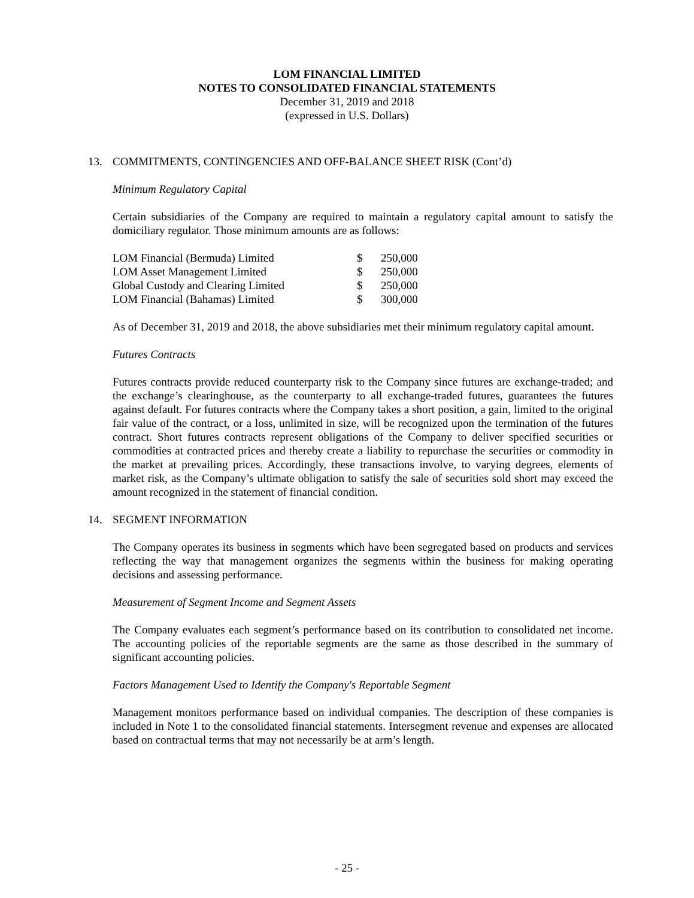LOM FINANCIAL LIMITED
NOTES TO CONSOLIDATED FINANCIAL STATEMENTS
December 31, 2019 and 2018
(expressed in U.S. Dollars)
13. COMMITMENTS, CONTINGENCIES AND OFF-BALANCE SHEET RISK (Cont’d)
Minimum Regulatory Capital
Certain subsidiaries of the Company are required to maintain a regulatory capital amount to satisfy the domiciliary regulator. Those minimum amounts are as follows:
| LOM Financial (Bermuda) Limited | $ | 250,000 |
| LOM Asset Management Limited | $ | 250,000 |
| Global Custody and Clearing Limited | $ | 250,000 |
| LOM Financial (Bahamas) Limited | $ | 300,000 |
As of December 31, 2019 and 2018, the above subsidiaries met their minimum regulatory capital amount.
Futures Contracts
Futures contracts provide reduced counterparty risk to the Company since futures are exchange-traded; and the exchange’s clearinghouse, as the counterparty to all exchange-traded futures, guarantees the futures against default. For futures contracts where the Company takes a short position, a gain, limited to the original fair value of the contract, or a loss, unlimited in size, will be recognized upon the termination of the futures contract. Short futures contracts represent obligations of the Company to deliver specified securities or commodities at contracted prices and thereby create a liability to repurchase the securities or commodity in the market at prevailing prices. Accordingly, these transactions involve, to varying degrees, elements of market risk, as the Company’s ultimate obligation to satisfy the sale of securities sold short may exceed the amount recognized in the statement of financial condition.
14. SEGMENT INFORMATION
The Company operates its business in segments which have been segregated based on products and services reflecting the way that management organizes the segments within the business for making operating decisions and assessing performance.
Measurement of Segment Income and Segment Assets
The Company evaluates each segment’s performance based on its contribution to consolidated net income. The accounting policies of the reportable segments are the same as those described in the summary of significant accounting policies.
Factors Management Used to Identify the Company's Reportable Segment
Management monitors performance based on individual companies. The description of these companies is included in Note 1 to the consolidated financial statements. Intersegment revenue and expenses are allocated based on contractual terms that may not necessarily be at arm’s length.
- 25 -